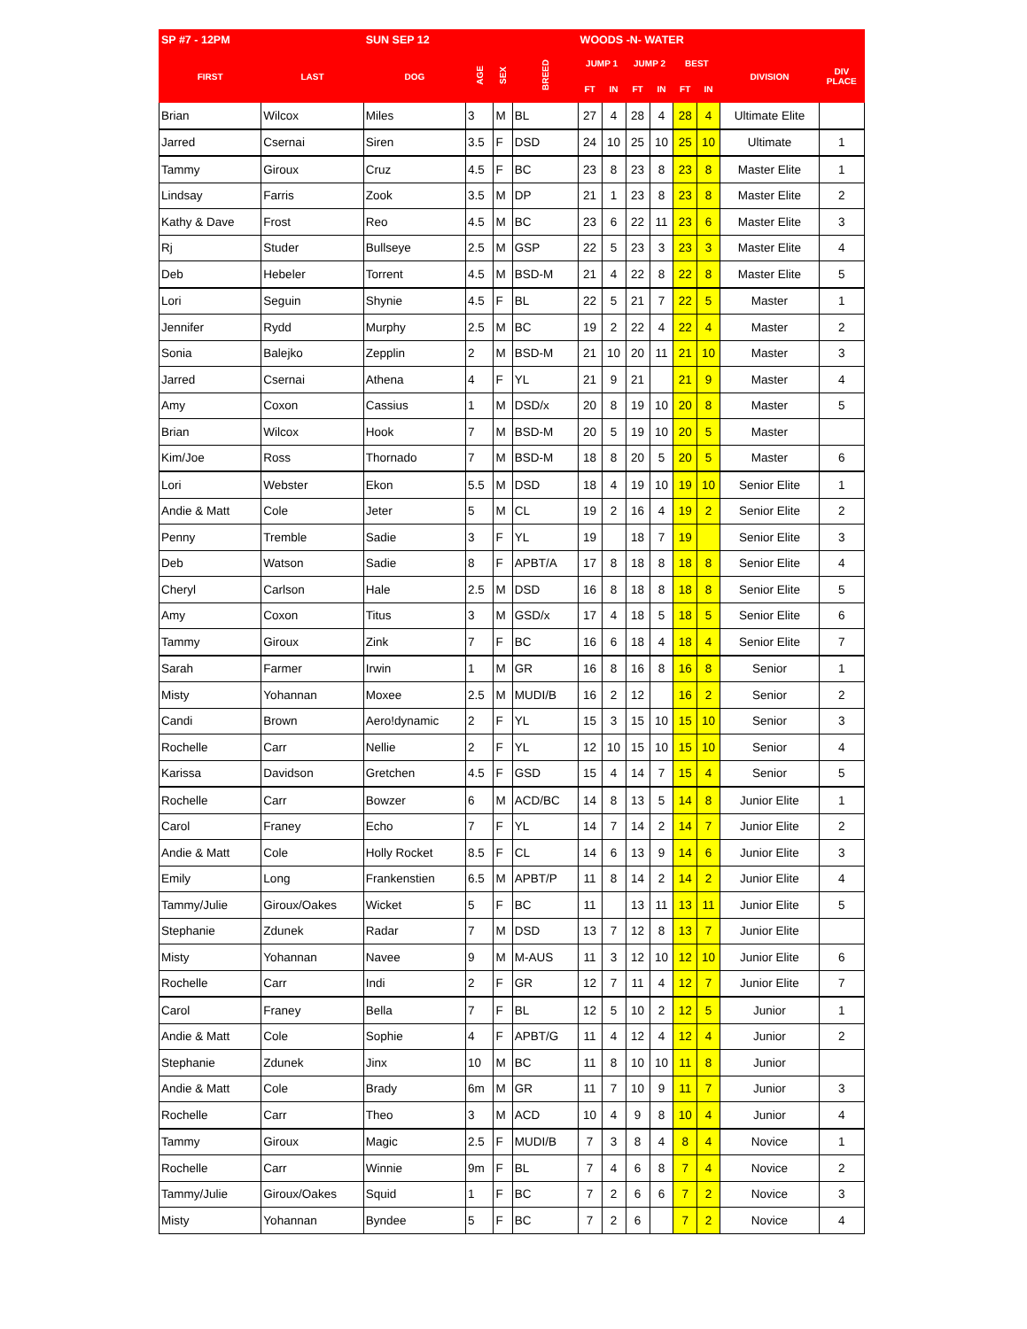| SP #7 - 12PM | | SUN SEP 12 | | | | WOODS -N- WATER | | | | | | | |
| --- | --- | --- | --- | --- | --- | --- | --- | --- | --- | --- | --- | --- | --- |
| FIRST | LAST | DOG | AGE | SEX | BREED | JUMP 1 | | JUMP 2 | | BEST | | DIVISION | DIV PLACE |
| | | | | | | FT | IN | FT | IN | FT | IN | | |
| Brian | Wilcox | Miles | 3 | M | BL | 27 | 4 | 28 | 4 | 28 | 4 | Ultimate Elite | |
| Jarred | Csernai | Siren | 3.5 | F | DSD | 24 | 10 | 25 | 10 | 25 | 10 | Ultimate | 1 |
| Tammy | Giroux | Cruz | 4.5 | F | BC | 23 | 8 | 23 | 8 | 23 | 8 | Master Elite | 1 |
| Lindsay | Farris | Zook | 3.5 | M | DP | 21 | 1 | 23 | 8 | 23 | 8 | Master Elite | 2 |
| Kathy & Dave | Frost | Reo | 4.5 | M | BC | 23 | 6 | 22 | 11 | 23 | 6 | Master Elite | 3 |
| Rj | Studer | Bullseye | 2.5 | M | GSP | 22 | 5 | 23 | 3 | 23 | 3 | Master Elite | 4 |
| Deb | Hebeler | Torrent | 4.5 | M | BSD-M | 21 | 4 | 22 | 8 | 22 | 8 | Master Elite | 5 |
| Lori | Seguin | Shynie | 4.5 | F | BL | 22 | 5 | 21 | 7 | 22 | 5 | Master | 1 |
| Jennifer | Rydd | Murphy | 2.5 | M | BC | 19 | 2 | 22 | 4 | 22 | 4 | Master | 2 |
| Sonia | Balejko | Zepplin | 2 | M | BSD-M | 21 | 10 | 20 | 11 | 21 | 10 | Master | 3 |
| Jarred | Csernai | Athena | 4 | F | YL | 21 | 9 | 21 | | 21 | 9 | Master | 4 |
| Amy | Coxon | Cassius | 1 | M | DSD/x | 20 | 8 | 19 | 10 | 20 | 8 | Master | 5 |
| Brian | Wilcox | Hook | 7 | M | BSD-M | 20 | 5 | 19 | 10 | 20 | 5 | Master | |
| Kim/Joe | Ross | Thornado | 7 | M | BSD-M | 18 | 8 | 20 | 5 | 20 | 5 | Master | 6 |
| Lori | Webster | Ekon | 5.5 | M | DSD | 18 | 4 | 19 | 10 | 19 | 10 | Senior Elite | 1 |
| Andie & Matt | Cole | Jeter | 5 | M | CL | 19 | 2 | 16 | 4 | 19 | 2 | Senior Elite | 2 |
| Penny | Tremble | Sadie | 3 | F | YL | 19 | | 18 | 7 | 19 | | Senior Elite | 3 |
| Deb | Watson | Sadie | 8 | F | APBT/A | 17 | 8 | 18 | 8 | 18 | 8 | Senior Elite | 4 |
| Cheryl | Carlson | Hale | 2.5 | M | DSD | 16 | 8 | 18 | 8 | 18 | 8 | Senior Elite | 5 |
| Amy | Coxon | Titus | 3 | M | GSD/x | 17 | 4 | 18 | 5 | 18 | 5 | Senior Elite | 6 |
| Tammy | Giroux | Zink | 7 | F | BC | 16 | 6 | 18 | 4 | 18 | 4 | Senior Elite | 7 |
| Sarah | Farmer | Irwin | 1 | M | GR | 16 | 8 | 16 | 8 | 16 | 8 | Senior | 1 |
| Misty | Yohannan | Moxee | 2.5 | M | MUDI/B | 16 | 2 | 12 | | 16 | 2 | Senior | 2 |
| Candi | Brown | Aero!dynamic | 2 | F | YL | 15 | 3 | 15 | 10 | 15 | 10 | Senior | 3 |
| Rochelle | Carr | Nellie | 2 | F | YL | 12 | 10 | 15 | 10 | 15 | 10 | Senior | 4 |
| Karissa | Davidson | Gretchen | 4.5 | F | GSD | 15 | 4 | 14 | 7 | 15 | 4 | Senior | 5 |
| Rochelle | Carr | Bowzer | 6 | M | ACD/BC | 14 | 8 | 13 | 5 | 14 | 8 | Junior Elite | 1 |
| Carol | Franey | Echo | 7 | F | YL | 14 | 7 | 14 | 2 | 14 | 7 | Junior Elite | 2 |
| Andie & Matt | Cole | Holly Rocket | 8.5 | F | CL | 14 | 6 | 13 | 9 | 14 | 6 | Junior Elite | 3 |
| Emily | Long | Frankenstien | 6.5 | M | APBT/P | 11 | 8 | 14 | 2 | 14 | 2 | Junior Elite | 4 |
| Tammy/Julie | Giroux/Oakes | Wicket | 5 | F | BC | 11 | | 13 | 11 | 13 | 11 | Junior Elite | 5 |
| Stephanie | Zdunek | Radar | 7 | M | DSD | 13 | 7 | 12 | 8 | 13 | 7 | Junior Elite | |
| Misty | Yohannan | Navee | 9 | M | M-AUS | 11 | 3 | 12 | 10 | 12 | 10 | Junior Elite | 6 |
| Rochelle | Carr | Indi | 2 | F | GR | 12 | 7 | 11 | 4 | 12 | 7 | Junior Elite | 7 |
| Carol | Franey | Bella | 7 | F | BL | 12 | 5 | 10 | 2 | 12 | 5 | Junior | 1 |
| Andie & Matt | Cole | Sophie | 4 | F | APBT/G | 11 | 4 | 12 | 4 | 12 | 4 | Junior | 2 |
| Stephanie | Zdunek | Jinx | 10 | M | BC | 11 | 8 | 10 | 10 | 11 | 8 | Junior | |
| Andie & Matt | Cole | Brady | 6m | M | GR | 11 | 7 | 10 | 9 | 11 | 7 | Junior | 3 |
| Rochelle | Carr | Theo | 3 | M | ACD | 10 | 4 | 9 | 8 | 10 | 4 | Junior | 4 |
| Tammy | Giroux | Magic | 2.5 | F | MUDI/B | 7 | 3 | 8 | 4 | 8 | 4 | Novice | 1 |
| Rochelle | Carr | Winnie | 9m | F | BL | 7 | 4 | 6 | 8 | 7 | 4 | Novice | 2 |
| Tammy/Julie | Giroux/Oakes | Squid | 1 | F | BC | 7 | 2 | 6 | 6 | 7 | 2 | Novice | 3 |
| Misty | Yohannan | Byndee | 5 | F | BC | 7 | 2 | 6 | | 7 | 2 | Novice | 4 |